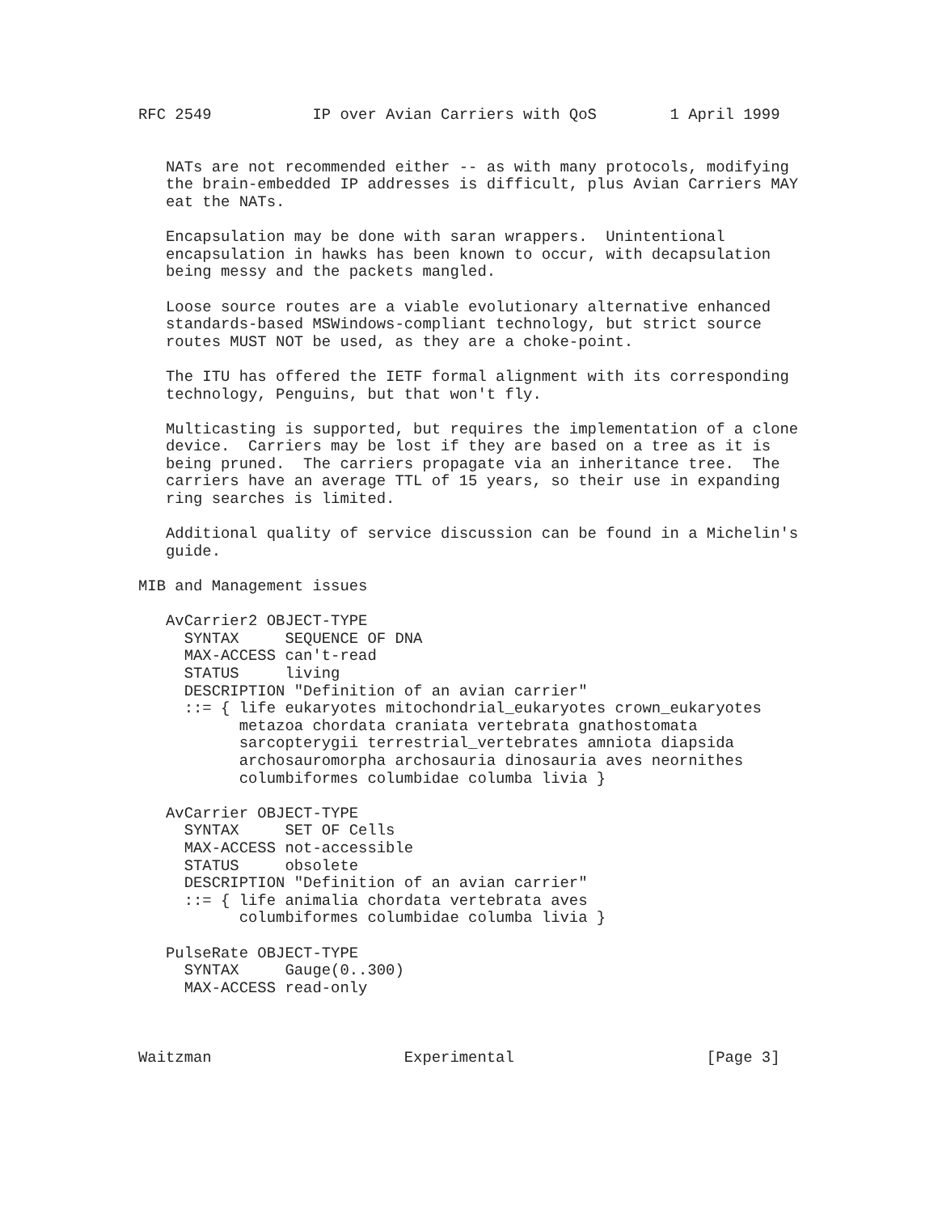RFC 2549           IP over Avian Carriers with QoS        1 April 1999


   NATs are not recommended either -- as with many protocols, modifying
   the brain-embedded IP addresses is difficult, plus Avian Carriers MAY
   eat the NATs.

   Encapsulation may be done with saran wrappers.  Unintentional
   encapsulation in hawks has been known to occur, with decapsulation
   being messy and the packets mangled.

   Loose source routes are a viable evolutionary alternative enhanced
   standards-based MSWindows-compliant technology, but strict source
   routes MUST NOT be used, as they are a choke-point.

   The ITU has offered the IETF formal alignment with its corresponding
   technology, Penguins, but that won't fly.

   Multicasting is supported, but requires the implementation of a clone
   device.  Carriers may be lost if they are based on a tree as it is
   being pruned.  The carriers propagate via an inheritance tree.  The
   carriers have an average TTL of 15 years, so their use in expanding
   ring searches is limited.

   Additional quality of service discussion can be found in a Michelin's
   guide.

MIB and Management issues

   AvCarrier2 OBJECT-TYPE
     SYNTAX     SEQUENCE OF DNA
     MAX-ACCESS can't-read
     STATUS     living
     DESCRIPTION "Definition of an avian carrier"
     ::= { life eukaryotes mitochondrial_eukaryotes crown_eukaryotes
           metazoa chordata craniata vertebrata gnathostomata
           sarcopterygii terrestrial_vertebrates amniota diapsida
           archosauromorpha archosauria dinosauria aves neornithes
           columbiformes columbidae columba livia }

   AvCarrier OBJECT-TYPE
     SYNTAX     SET OF Cells
     MAX-ACCESS not-accessible
     STATUS     obsolete
     DESCRIPTION "Definition of an avian carrier"
     ::= { life animalia chordata vertebrata aves
           columbiformes columbidae columba livia }

   PulseRate OBJECT-TYPE
     SYNTAX     Gauge(0..300)
     MAX-ACCESS read-only



Waitzman                     Experimental                     [Page 3]